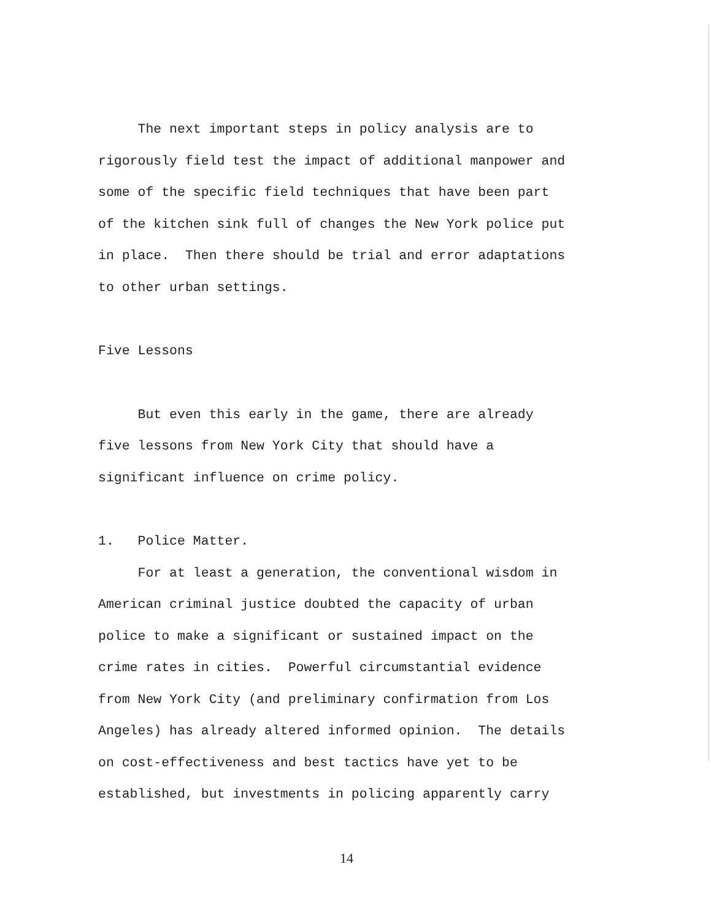The next important steps in policy analysis are to rigorously field test the impact of additional manpower and some of the specific field techniques that have been part of the kitchen sink full of changes the New York police put in place. Then there should be trial and error adaptations to other urban settings.
Five Lessons
But even this early in the game, there are already five lessons from New York City that should have a significant influence on crime policy.
1. Police Matter. For at least a generation, the conventional wisdom in American criminal justice doubted the capacity of urban police to make a significant or sustained impact on the crime rates in cities. Powerful circumstantial evidence from New York City (and preliminary confirmation from Los Angeles) has already altered informed opinion. The details on cost-effectiveness and best tactics have yet to be established, but investments in policing apparently carry
14